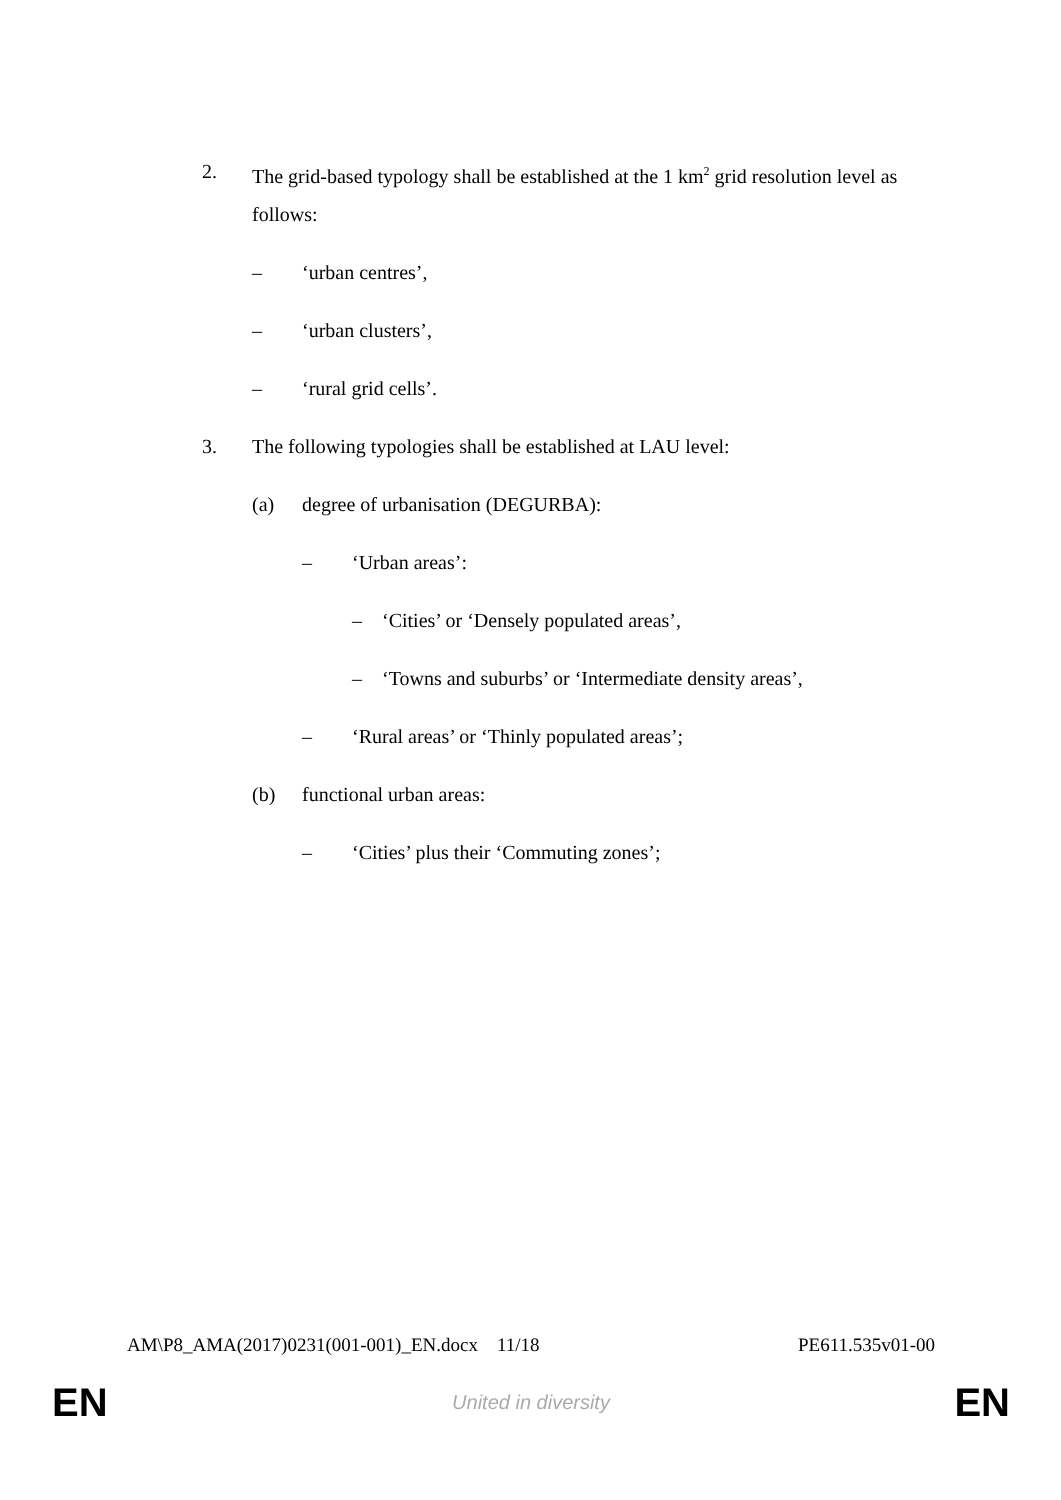2. The grid-based typology shall be established at the 1 km<sup>2</sup> grid resolution level as follows:
– ‘urban centres’,
– ‘urban clusters’,
– ‘rural grid cells’.
3. The following typologies shall be established at LAU level:
(a) degree of urbanisation (DEGURBA):
– ‘Urban areas’:
– ‘Cities’ or ‘Densely populated areas’,
– ‘Towns and suburbs’ or ‘Intermediate density areas’,
– ‘Rural areas’ or ‘Thinly populated areas’;
(b) functional urban areas:
– ‘Cities’ plus their ‘Commuting zones’;
AM\P8_AMA(2017)0231(001-001)_EN.docx 11/18 PE611.535v01-00
EN United in diversity EN